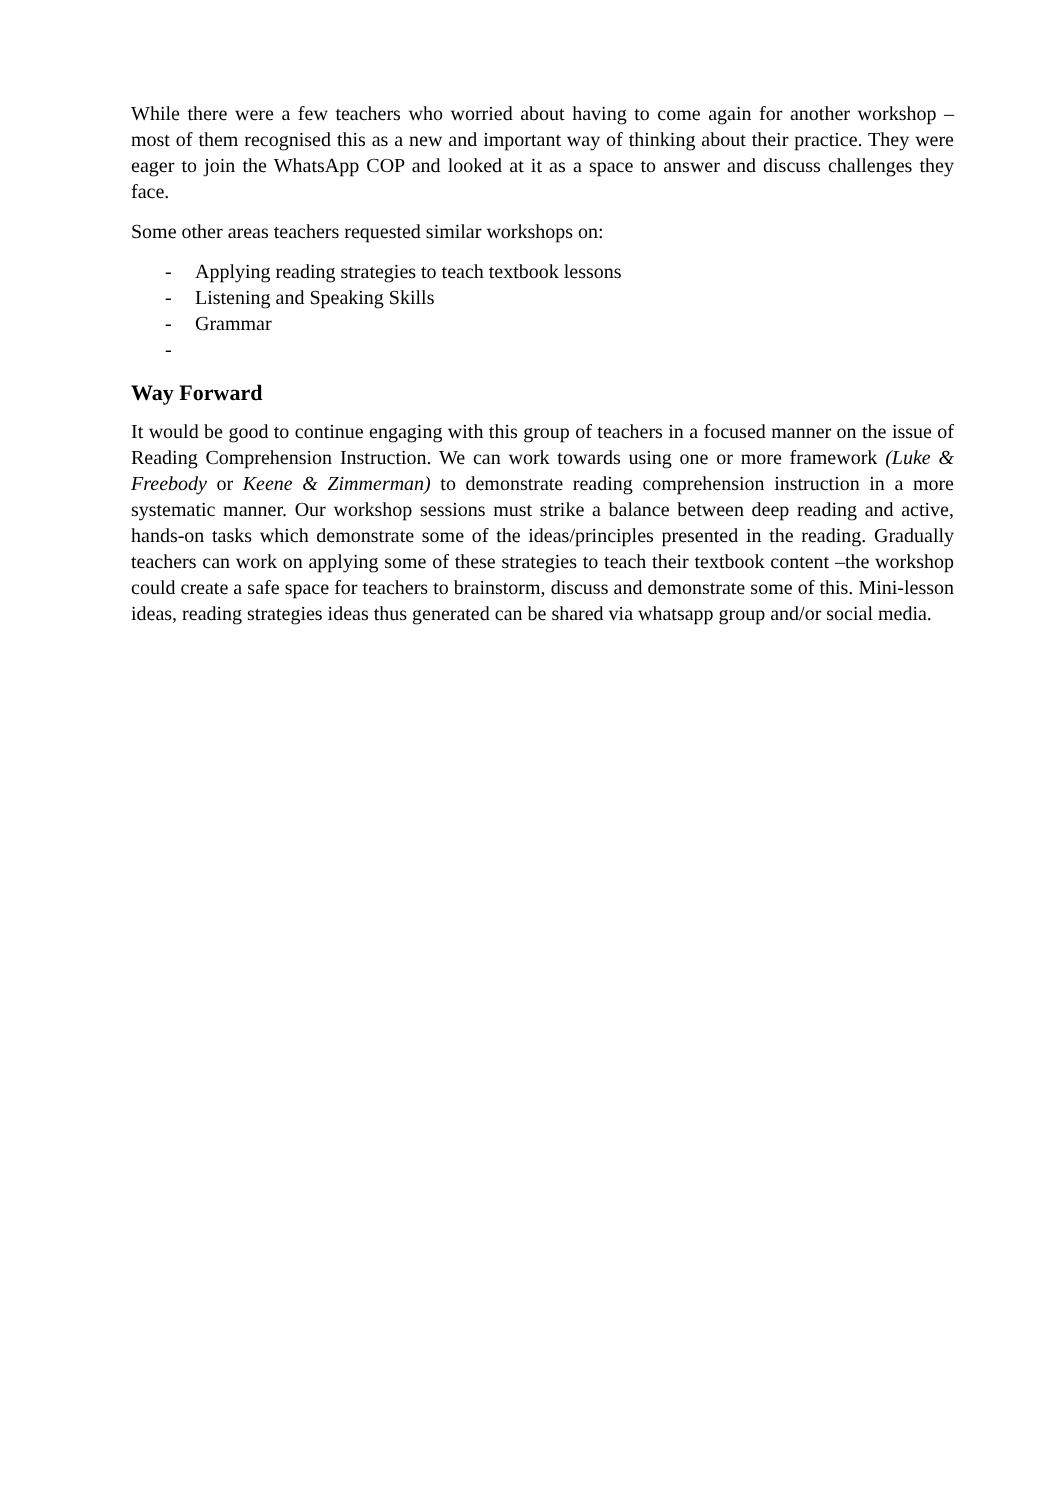While there were a few teachers who worried about having to come again for another workshop – most of them recognised this as a new and important way of thinking about their practice. They were eager to join the WhatsApp COP and looked at it as a space to answer and discuss challenges they face.
Some other areas teachers requested similar workshops on:
- Applying reading strategies to teach textbook lessons
- Listening and Speaking Skills
- Grammar
-
Way Forward
It would be good to continue engaging with this group of teachers in a focused manner on the issue of Reading Comprehension Instruction. We can work towards using one or more framework (Luke & Freebody or Keene & Zimmerman) to demonstrate reading comprehension instruction in a more systematic manner. Our workshop sessions must strike a balance between deep reading and active, hands-on tasks which demonstrate some of the ideas/principles presented in the reading. Gradually teachers can work on applying some of these strategies to teach their textbook content –the workshop could create a safe space for teachers to brainstorm, discuss and demonstrate some of this. Mini-lesson ideas, reading strategies ideas thus generated can be shared via whatsapp group and/or social media.